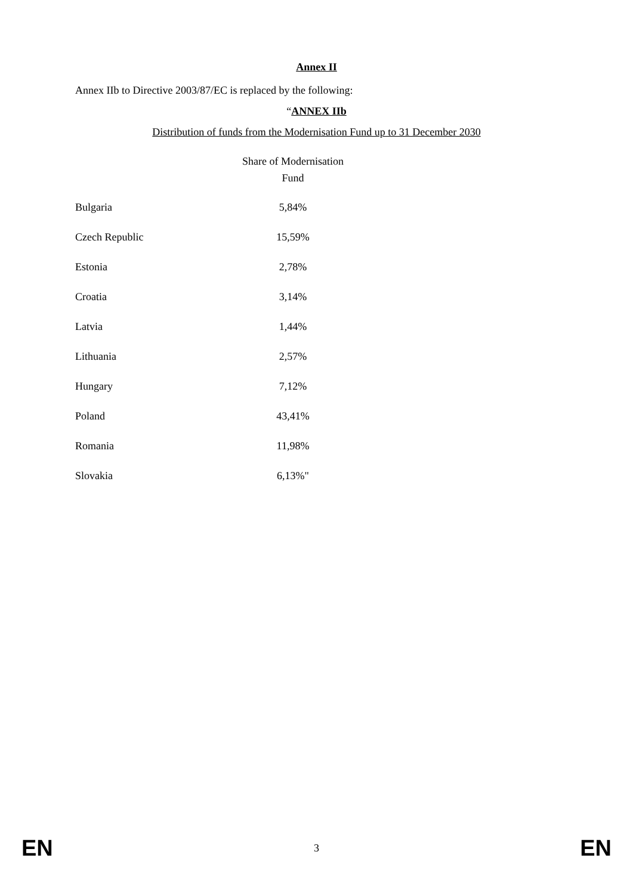Annex II
Annex IIb to Directive 2003/87/EC is replaced by the following:
“ANNEX IIb
Distribution of funds from the Modernisation Fund up to 31 December 2030
| | Share of Modernisation Fund |
| --- | --- |
| Bulgaria | 5,84% |
| Czech Republic | 15,59% |
| Estonia | 2,78% |
| Croatia | 3,14% |
| Latvia | 1,44% |
| Lithuania | 2,57% |
| Hungary | 7,12% |
| Poland | 43,41% |
| Romania | 11,98% |
| Slovakia | 6,13%" |
EN 3 EN